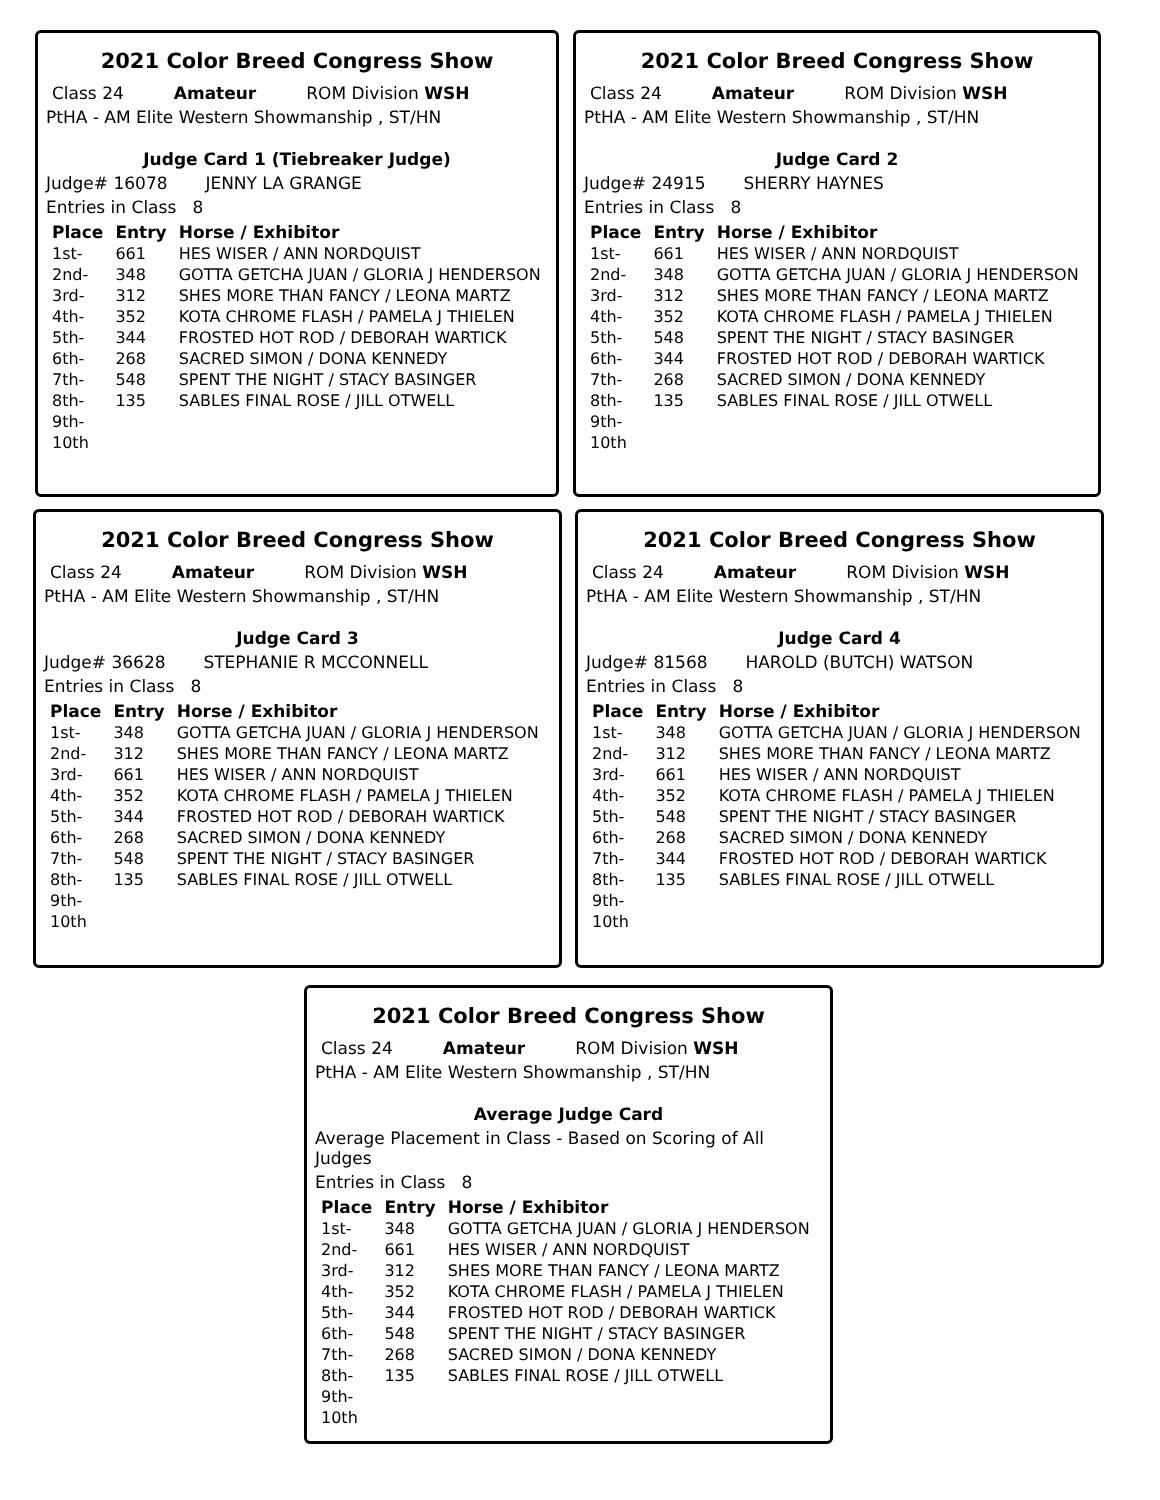2021 Color Breed Congress Show
Class 24 Amateur ROM Division WSH
PtHA - AM Elite Western Showmanship , ST/HN
Judge Card 1 (Tiebreaker Judge)
Judge# 16078 JENNY LA GRANGE
Entries in Class 8
| Place | Entry | Horse / Exhibitor |
| --- | --- | --- |
| 1st- | 661 | HES WISER / ANN NORDQUIST |
| 2nd- | 348 | GOTTA GETCHA JUAN / GLORIA J HENDERSON |
| 3rd- | 312 | SHES MORE THAN FANCY / LEONA MARTZ |
| 4th- | 352 | KOTA CHROME FLASH / PAMELA J THIELEN |
| 5th- | 344 | FROSTED HOT ROD / DEBORAH WARTICK |
| 6th- | 268 | SACRED SIMON / DONA KENNEDY |
| 7th- | 548 | SPENT THE NIGHT / STACY BASINGER |
| 8th- | 135 | SABLES FINAL ROSE / JILL OTWELL |
| 9th- | | |
| 10th | | |
2021 Color Breed Congress Show
Class 24 Amateur ROM Division WSH
PtHA - AM Elite Western Showmanship , ST/HN
Judge Card 2
Judge# 24915 SHERRY HAYNES
Entries in Class 8
| Place | Entry | Horse / Exhibitor |
| --- | --- | --- |
| 1st- | 661 | HES WISER / ANN NORDQUIST |
| 2nd- | 348 | GOTTA GETCHA JUAN / GLORIA J HENDERSON |
| 3rd- | 312 | SHES MORE THAN FANCY / LEONA MARTZ |
| 4th- | 352 | KOTA CHROME FLASH / PAMELA J THIELEN |
| 5th- | 548 | SPENT THE NIGHT / STACY BASINGER |
| 6th- | 344 | FROSTED HOT ROD / DEBORAH WARTICK |
| 7th- | 268 | SACRED SIMON / DONA KENNEDY |
| 8th- | 135 | SABLES FINAL ROSE / JILL OTWELL |
| 9th- | | |
| 10th | | |
2021 Color Breed Congress Show
Class 24 Amateur ROM Division WSH
PtHA - AM Elite Western Showmanship , ST/HN
Judge Card 3
Judge# 36628 STEPHANIE R MCCONNELL
Entries in Class 8
| Place | Entry | Horse / Exhibitor |
| --- | --- | --- |
| 1st- | 348 | GOTTA GETCHA JUAN / GLORIA J HENDERSON |
| 2nd- | 312 | SHES MORE THAN FANCY / LEONA MARTZ |
| 3rd- | 661 | HES WISER / ANN NORDQUIST |
| 4th- | 352 | KOTA CHROME FLASH / PAMELA J THIELEN |
| 5th- | 344 | FROSTED HOT ROD / DEBORAH WARTICK |
| 6th- | 268 | SACRED SIMON / DONA KENNEDY |
| 7th- | 548 | SPENT THE NIGHT / STACY BASINGER |
| 8th- | 135 | SABLES FINAL ROSE / JILL OTWELL |
| 9th- | | |
| 10th | | |
2021 Color Breed Congress Show
Class 24 Amateur ROM Division WSH
PtHA - AM Elite Western Showmanship , ST/HN
Judge Card 4
Judge# 81568 HAROLD (BUTCH) WATSON
Entries in Class 8
| Place | Entry | Horse / Exhibitor |
| --- | --- | --- |
| 1st- | 348 | GOTTA GETCHA JUAN / GLORIA J HENDERSON |
| 2nd- | 312 | SHES MORE THAN FANCY / LEONA MARTZ |
| 3rd- | 661 | HES WISER / ANN NORDQUIST |
| 4th- | 352 | KOTA CHROME FLASH / PAMELA J THIELEN |
| 5th- | 548 | SPENT THE NIGHT / STACY BASINGER |
| 6th- | 268 | SACRED SIMON / DONA KENNEDY |
| 7th- | 344 | FROSTED HOT ROD / DEBORAH WARTICK |
| 8th- | 135 | SABLES FINAL ROSE / JILL OTWELL |
| 9th- | | |
| 10th | | |
2021 Color Breed Congress Show
Class 24 Amateur ROM Division WSH
PtHA - AM Elite Western Showmanship , ST/HN
Average Judge Card
Average Placement in Class - Based on Scoring of All Judges
Entries in Class 8
| Place | Entry | Horse / Exhibitor |
| --- | --- | --- |
| 1st- | 348 | GOTTA GETCHA JUAN / GLORIA J HENDERSON |
| 2nd- | 661 | HES WISER / ANN NORDQUIST |
| 3rd- | 312 | SHES MORE THAN FANCY / LEONA MARTZ |
| 4th- | 352 | KOTA CHROME FLASH / PAMELA J THIELEN |
| 5th- | 344 | FROSTED HOT ROD / DEBORAH WARTICK |
| 6th- | 548 | SPENT THE NIGHT / STACY BASINGER |
| 7th- | 268 | SACRED SIMON / DONA KENNEDY |
| 8th- | 135 | SABLES FINAL ROSE / JILL OTWELL |
| 9th- | | |
| 10th | | |